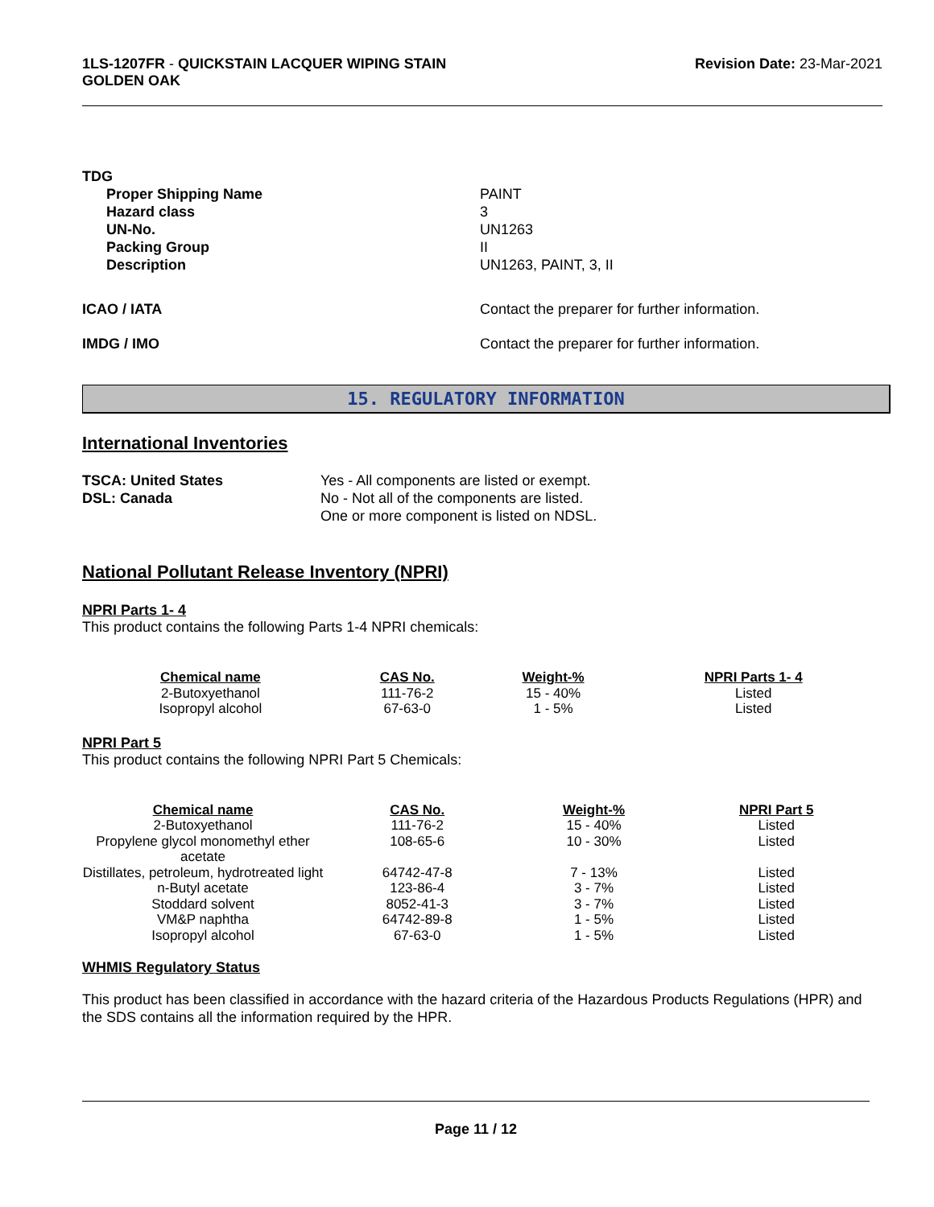1LS-1207FR - QUICKSTAIN LACQUER WIPING STAIN
GOLDEN OAK
Revision Date: 23-Mar-2021
TDG
Proper Shipping Name PAINT Hazard class 3 UN-No. UN1263 Packing Group II Description UN1263, PAINT, 3, II
ICAO / IATA Contact the preparer for further information.
IMDG / IMO Contact the preparer for further information.
15. REGULATORY INFORMATION
International Inventories
TSCA: United States Yes - All components are listed or exempt. DSL: Canada No - Not all of the components are listed.
One or more component is listed on NDSL.
National Pollutant Release Inventory (NPRI)
NPRI Parts 1- 4
This product contains the following Parts 1-4 NPRI chemicals:
| Chemical name | CAS No. | Weight-% | NPRI Parts 1- 4 |
| --- | --- | --- | --- |
| 2-Butoxyethanol | 111-76-2 | 15 - 40% | Listed |
| Isopropyl alcohol | 67-63-0 | 1 - 5% | Listed |
NPRI Part 5
This product contains the following NPRI Part 5 Chemicals:
| Chemical name | CAS No. | Weight-% | NPRI Part 5 |
| --- | --- | --- | --- |
| 2-Butoxyethanol | 111-76-2 | 15 - 40% | Listed |
| Propylene glycol monomethyl ether acetate | 108-65-6 | 10 - 30% | Listed |
| Distillates, petroleum, hydrotreated light | 64742-47-8 | 7 - 13% | Listed |
| n-Butyl acetate | 123-86-4 | 3 - 7% | Listed |
| Stoddard solvent | 8052-41-3 | 3 - 7% | Listed |
| VM&P naphtha | 64742-89-8 | 1 - 5% | Listed |
| Isopropyl alcohol | 67-63-0 | 1 - 5% | Listed |
WHMIS Regulatory Status
This product has been classified in accordance with the hazard criteria of the Hazardous Products Regulations (HPR) and the SDS contains all the information required by the HPR.
Page 11 / 12